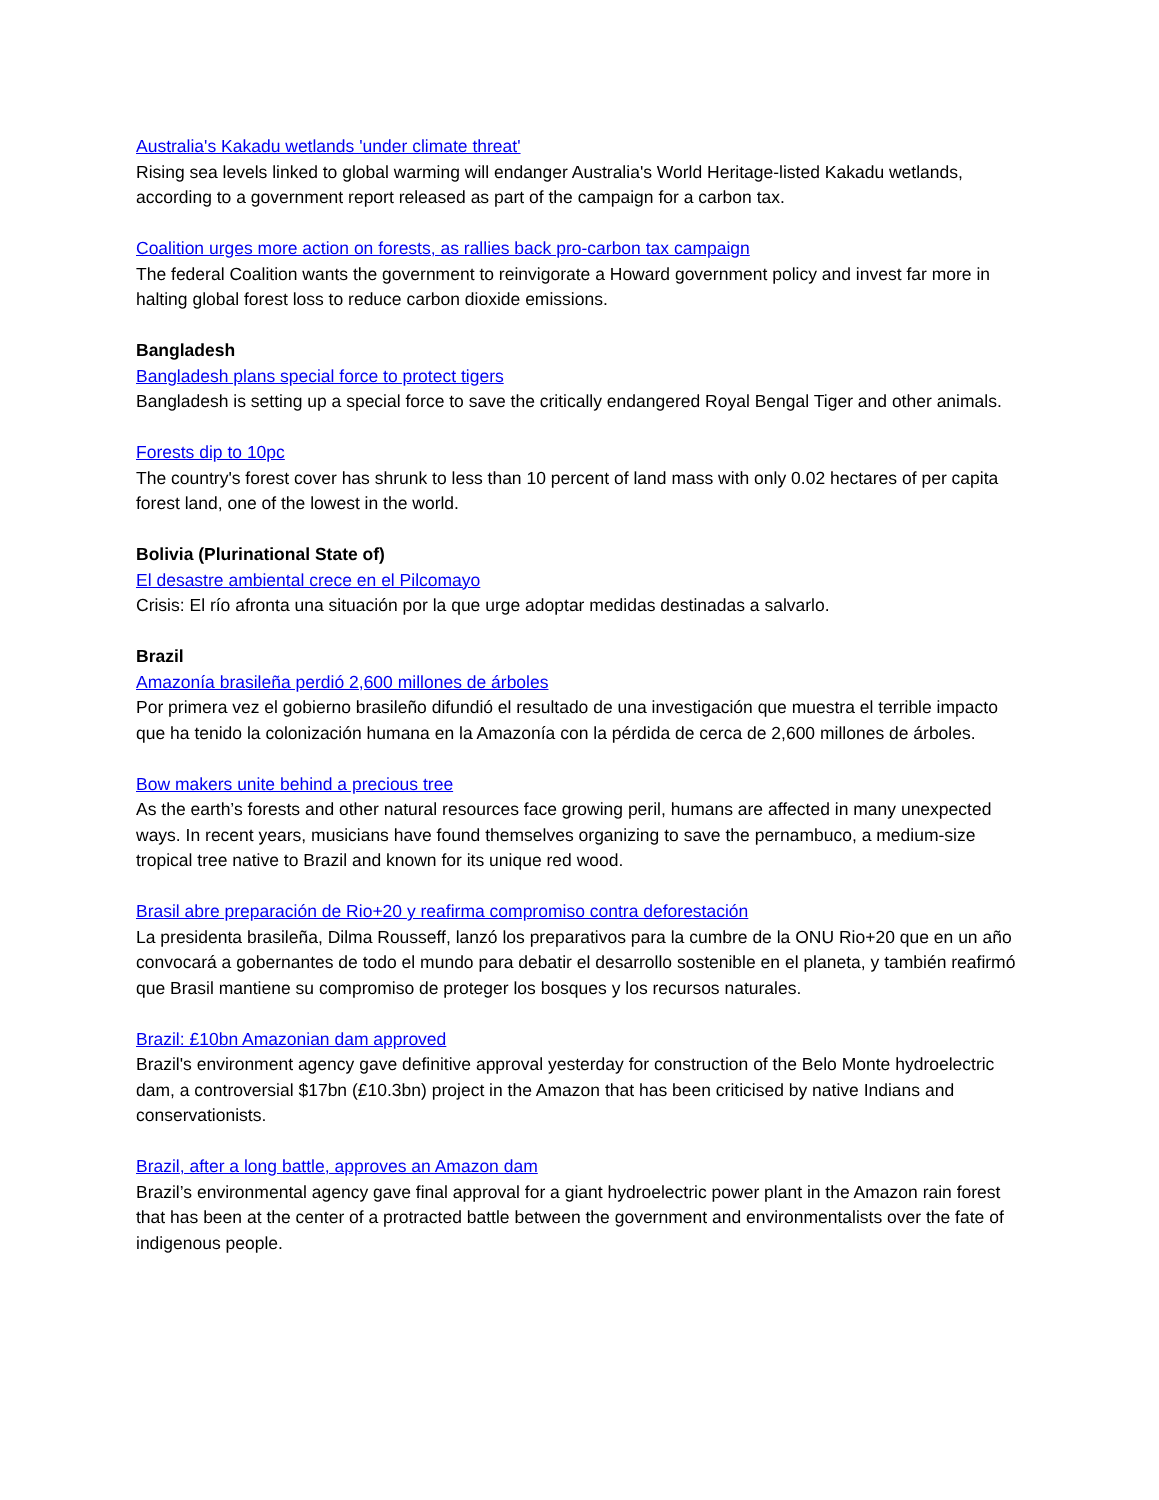Australia's Kakadu wetlands 'under climate threat'
Rising sea levels linked to global warming will endanger Australia's World Heritage-listed Kakadu wetlands, according to a government report released as part of the campaign for a carbon tax.
Coalition urges more action on forests, as rallies back pro-carbon tax campaign
The federal Coalition wants the government to reinvigorate a Howard government policy and invest far more in halting global forest loss to reduce carbon dioxide emissions.
Bangladesh
Bangladesh plans special force to protect tigers
Bangladesh is setting up a special force to save the critically endangered Royal Bengal Tiger and other animals.
Forests dip to 10pc
The country's forest cover has shrunk to less than 10 percent of land mass with only 0.02 hectares of per capita forest land, one of the lowest in the world.
Bolivia (Plurinational State of)
El desastre ambiental crece en el Pilcomayo
Crisis: El río afronta una situación por la que urge adoptar medidas destinadas a salvarlo.
Brazil
Amazonía brasileña perdió 2,600 millones de árboles
Por primera vez el gobierno brasileño difundió el resultado de una investigación que muestra el terrible impacto que ha tenido la colonización humana en la Amazonía con la pérdida de cerca de 2,600 millones de árboles.
Bow makers unite behind a precious tree
As the earth’s forests and other natural resources face growing peril, humans are affected in many unexpected ways. In recent years, musicians have found themselves organizing to save the pernambuco, a medium-size tropical tree native to Brazil and known for its unique red wood.
Brasil abre preparación de Rio+20 y reafirma compromiso contra deforestación
La presidenta brasileña, Dilma Rousseff, lanzó los preparativos para la cumbre de la ONU Rio+20 que en un año convocará a gobernantes de todo el mundo para debatir el desarrollo sostenible en el planeta, y también reafirmó que Brasil mantiene su compromiso de proteger los bosques y los recursos naturales.
Brazil: £10bn Amazonian dam approved
Brazil's environment agency gave definitive approval yesterday for construction of the Belo Monte hydroelectric dam, a controversial $17bn (£10.3bn) project in the Amazon that has been criticised by native Indians and conservationists.
Brazil, after a long battle, approves an Amazon dam
Brazil’s environmental agency gave final approval for a giant hydroelectric power plant in the Amazon rain forest that has been at the center of a protracted battle between the government and environmentalists over the fate of indigenous people.